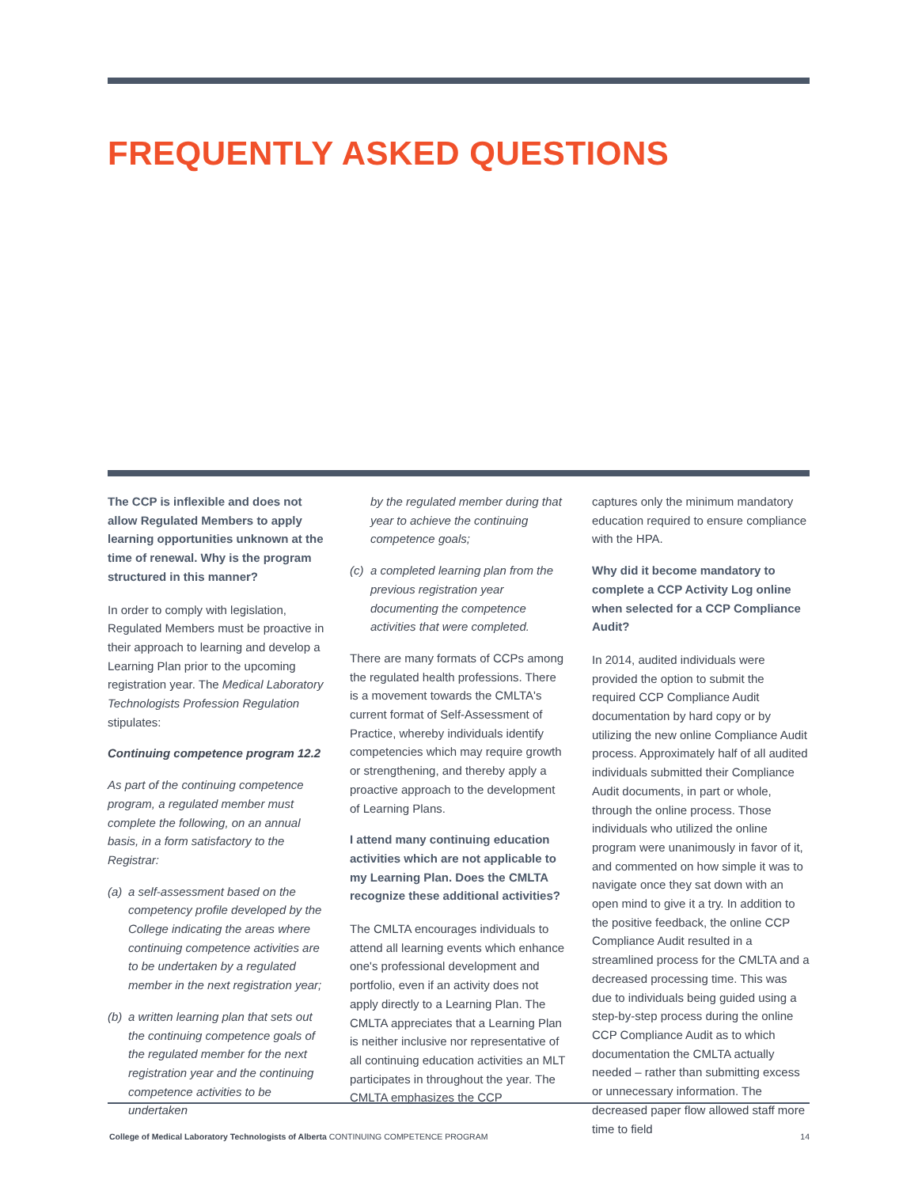FREQUENTLY ASKED QUESTIONS
The CCP is inflexible and does not allow Regulated Members to apply learning opportunities unknown at the time of renewal. Why is the program structured in this manner?
In order to comply with legislation, Regulated Members must be proactive in their approach to learning and develop a Learning Plan prior to the upcoming registration year. The Medical Laboratory Technologists Profession Regulation stipulates:
Continuing competence program 12.2
As part of the continuing competence program, a regulated member must complete the following, on an annual basis, in a form satisfactory to the Registrar:
(a) a self-assessment based on the competency profile developed by the College indicating the areas where continuing competence activities are to be undertaken by a regulated member in the next registration year;
(b) a written learning plan that sets out the continuing competence goals of the regulated member for the next registration year and the continuing competence activities to be undertaken
by the regulated member during that year to achieve the continuing competence goals;
(c) a completed learning plan from the previous registration year documenting the competence activities that were completed.
There are many formats of CCPs among the regulated health professions. There is a movement towards the CMLTA's current format of Self-Assessment of Practice, whereby individuals identify competencies which may require growth or strengthening, and thereby apply a proactive approach to the development of Learning Plans.
I attend many continuing education activities which are not applicable to my Learning Plan. Does the CMLTA recognize these additional activities?
The CMLTA encourages individuals to attend all learning events which enhance one's professional development and portfolio, even if an activity does not apply directly to a Learning Plan. The CMLTA appreciates that a Learning Plan is neither inclusive nor representative of all continuing education activities an MLT participates in throughout the year. The CMLTA emphasizes the CCP
captures only the minimum mandatory education required to ensure compliance with the HPA.
Why did it become mandatory to complete a CCP Activity Log online when selected for a CCP Compliance Audit?
In 2014, audited individuals were provided the option to submit the required CCP Compliance Audit documentation by hard copy or by utilizing the new online Compliance Audit process. Approximately half of all audited individuals submitted their Compliance Audit documents, in part or whole, through the online process. Those individuals who utilized the online program were unanimously in favor of it, and commented on how simple it was to navigate once they sat down with an open mind to give it a try. In addition to the positive feedback, the online CCP Compliance Audit resulted in a streamlined process for the CMLTA and a decreased processing time. This was due to individuals being guided using a step-by-step process during the online CCP Compliance Audit as to which documentation the CMLTA actually needed – rather than submitting excess or unnecessary information. The decreased paper flow allowed staff more time to field
College of Medical Laboratory Technologists of Alberta CONTINUING COMPETENCE PROGRAM 14